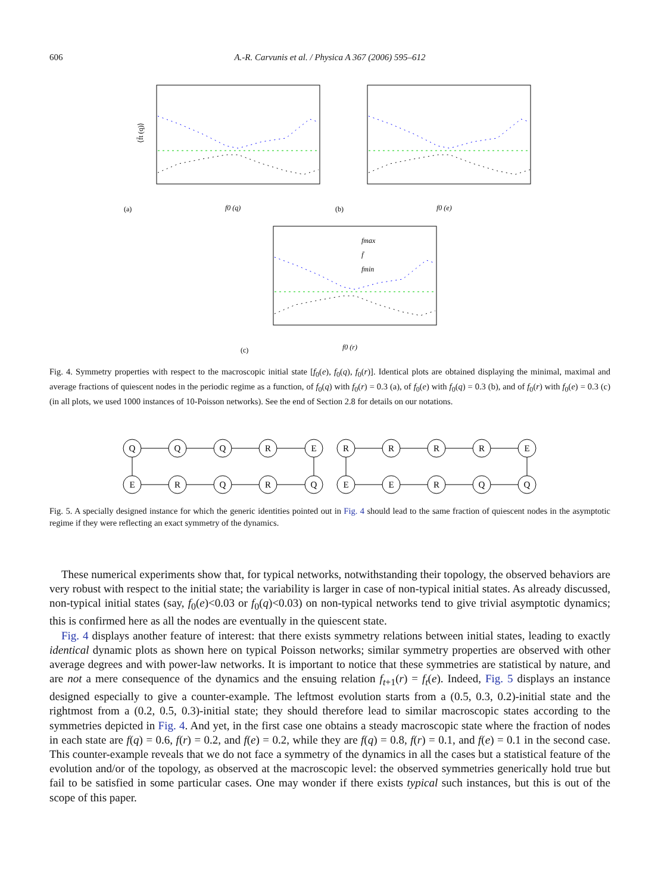606 A.-R. Carvunis et al. / Physica A 367 (2006) 595–612
(a)
f0 (q)
⟨f̄t (q)⟩
(b)
f0 (e)
(c)
f0 (r)
fmax
f̄
fmin
Fig. 4. Symmetry properties with respect to the macroscopic initial state [f<sub>0</sub>(e), f<sub>0</sub>(q), f<sub>0</sub>(r)]. Identical plots are obtained displaying the minimal, maximal and average fractions of quiescent nodes in the periodic regime as a function, of f<sub>0</sub>(q) with f<sub>0</sub>(r) = 0.3 (a), of f<sub>0</sub>(e) with f<sub>0</sub>(q) = 0.3 (b), and of f<sub>0</sub>(r) with f<sub>0</sub>(e) = 0.3 (c) (in all plots, we used 1000 instances of 10-Poisson networks). See the end of Section 2.8 for details on our notations.
Q
Q
Q
R
E
E
R
Q
R
Q
R
R
R
R
E
E
E
R
Q
Q
Fig. 5. A specially designed instance for which the generic identities pointed out in Fig. 4 should lead to the same fraction of quiescent nodes in the asymptotic regime if they were reflecting an exact symmetry of the dynamics.
These numerical experiments show that, for typical networks, notwithstanding their topology, the observed behaviors are very robust with respect to the initial state; the variability is larger in case of non-typical initial states. As already discussed, non-typical initial states (say, f<sub>0</sub>(e)<0.03 or f<sub>0</sub>(q)<0.03) on non-typical networks tend to give trivial asymptotic dynamics; this is confirmed here as all the nodes are eventually in the quiescent state.
Fig. 4 displays another feature of interest: that there exists symmetry relations between initial states, leading to exactly identical dynamic plots as shown here on typical Poisson networks; similar symmetry properties are observed with other average degrees and with power-law networks. It is important to notice that these symmetries are statistical by nature, and are not a mere consequence of the dynamics and the ensuing relation f<sub>t+1</sub>(r) = f<sub>t</sub>(e). Indeed, Fig. 5 displays an instance designed especially to give a counter-example. The leftmost evolution starts from a (0.5, 0.3, 0.2)-initial state and the rightmost from a (0.2, 0.5, 0.3)-initial state; they should therefore lead to similar macroscopic states according to the symmetries depicted in Fig. 4. And yet, in the first case one obtains a steady macroscopic state where the fraction of nodes in each state are f(q) = 0.6, f(r) = 0.2, and f(e) = 0.2, while they are f(q) = 0.8, f(r) = 0.1, and f(e) = 0.1 in the second case. This counter-example reveals that we do not face a symmetry of the dynamics in all the cases but a statistical feature of the evolution and/or of the topology, as observed at the macroscopic level: the observed symmetries generically hold true but fail to be satisfied in some particular cases. One may wonder if there exists typical such instances, but this is out of the scope of this paper.